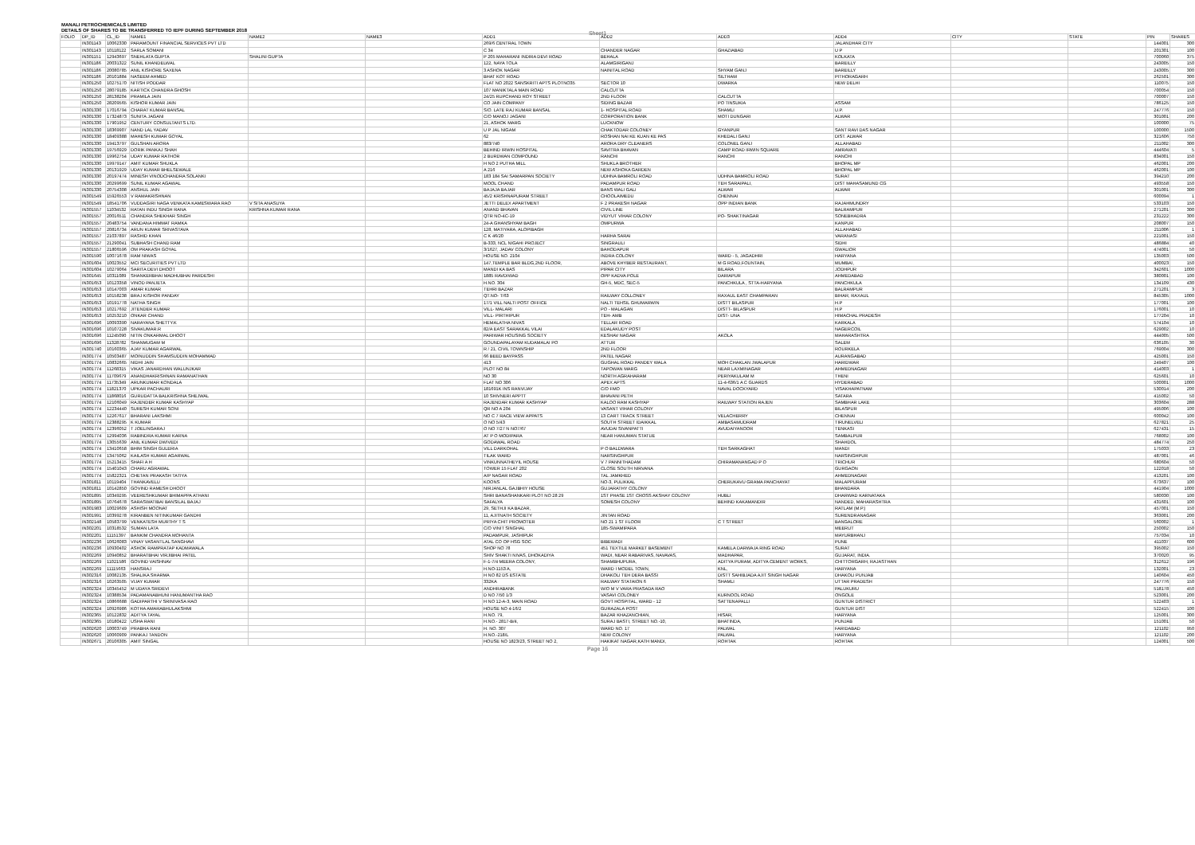MANALI PETROCHEMICALS LIMITED
DETAILS OF SHARES TO BE TRANSFERRED TO IEPF DURING SEPTEMBER 2018
Sheet1
| FOLIO | DP_ID | CL_ID | NAME1 | NAME2 | NAME3 | ADD1 | ADD2 | ADD3 | ADD4 | CITY | STATE | PIN | SHARES |
| --- | --- | --- | --- | --- | --- | --- | --- | --- | --- | --- | --- | --- | --- |
| | IN301143 | 10062330 | PARAMOUNT FINANCIAL SERVICES PVT LTD | | | 269/6 CENTRAL TOWN | | | JALANDHAR CITY | | | 144001 | 300 |
| | IN301143 | 10118122 | SARLA SOMANI | | | C 34 | CHANDER NAGAR | GHAZIABAD | U P | | | 201301 | 100 |
| | IN301151 | 12943697 | SNEHLATA GUPTA | SHALINI GUPTA | | P 205 MAHARANI INDIRA DEVI ROAD | BEHALA | | KOLKATA | | | 700060 | 375 |
| | IN301186 | 20031322 | SUNIL KHANDELWAL | | | 122, NAYA TOLA | ALAMGIRIGANJ | | BAREILLY | | | 243005 | 150 |
| | IN301186 | 20080785 | ANIL KISHORE SAXENA | | | 3 ASHOK NAGAR | NAINITAL ROAD | SHYAM GANJ | BAREILLY | | | 243005 | 300 |
| | IN301186 | 20101884 | NASEEM AHMED | | | BHAT KOT ROAD | | SILTHAM | PITHORAGARH | | | 262501 | 300 |
| | IN301250 | 10275170 | NITISH PODDAR | | | FLAT NO 2022 SANSKRITI APTS PLOTNO35 | SECTOR 10 | DWARKA | NEW DELHI | | | 110075 | 150 |
| | IN301250 | 28079185 | KARTICK CHANDRA GHOSH | | | 107 MANIKTALA MAIN ROAD | CALCUTTA | | | | | 700054 | 150 |
| | IN301250 | 28138204 | PRAMILA JAIN | | | 24/25 RUPCHAND ROY STREET | 2ND FLOOR | CALCUTTA | | | | 700007 | 150 |
| | IN301250 | 28209565 | KISHOR KUMAR JAIN | | | CO JAIN COMPANY | SIDING BAZAR | PO TINSUKIA | ASSAM | | | 786125 | 150 |
| | IN301330 | 17016794 | CHARAT KUMAR BANSAL | | | S/O. LATE RAJ KUMAR BANSAL | 1- HOSPITAL ROAD | SHAMLI | U.P. | | | 247776 | 150 |
| | IN301330 | 17324873 | SUNITA JAGANI | | | C/O MANOJ JAGANI | CORPORATION BANK | MOTI DUNGARI | ALWAR | | | 301001 | 200 |
| | IN301330 | 17901952 | CENTURY CONSULTANTS LTD. | | | 21, ASHOK MARG | LUCKNOW | | | | | 100000 | 75 |
| | IN301330 | 18369907 | NAND LAL YADAV | | | U P JAL NIGAM | CHAKTODAR COLONEY | GYANPUR | SANT RAVI DAS NAGAR | | | 100000 | 1500 |
| | IN301330 | 18409388 | MAHESH KUMAR GOYAL | | | 62 | ROSHAN NAI KE KUAN KE PAS | KHEDALI GANJ | DIST. ALWAR | | | 321606 | 750 |
| | IN301330 | 19413797 | GULSHAN ARORA | | | 883/740 | ARORA DRY CLEANERS | COLONEL GANJ | ALLAHABAD | | | 211002 | 300 |
| | IN301330 | 19756929 | DORIK PANKAJ SHAH | | | BEHIND IRWIN HOSPITAL | SAVITRA BHAVAN | CAMP ROAD IRWIN SQUARE | AMRAVATI | | | 444604 | 5 |
| | IN301330 | 19962754 | UDAY KUMAR RATHOR | | | 2 BURDWAN COMPOUND | RANCHI | RANCHI | RANCHI | | | 834001 | 150 |
| | IN301330 | 19979147 | AMIT KUMAR SHUKLA | | | H NO 2 PUTHA MILL | SHUKLA BROTHER | | BHOPAL MP | | | 462001 | 200 |
| | IN301330 | 20131929 | UDAY KUMAR BHELSEWALE | | | A 216 | NEW ASHOKA GARDEN | | BHOPAL MP | | | 462001 | 100 |
| | IN301330 | 20197474 | MINESH VINODCHANDRA SOLANKI | | | 183 184 SAI SAMARPAN SOCIETY | UDHNA BAMROLI ROAD | UDHNA BAMROLI ROAD | SURAT | | | 394210 | 200 |
| | IN301330 | 20299699 | SUNIL KUMAR AGAWAL | | | MOOL CHAND | PADAMPUR ROAD | TEH SARAIPALI, | DIST MAHASAMUND CG | | | 493558 | 150 |
| | IN301330 | 20754308 | ANSHUL JAIN | | | BAJAJA BAJAR | BANS WALI GALI | ALWAR | ALWAR | | | 301001 | 300 |
| | IN301549 | 15926553 | V RAMAKRISHNAN | | | 45/2 KRISHNAPURAM STREET | CHOOLAIMEDU | CHENNAI | | | | 600094 | 1 |
| | IN301549 | 18541706 | VUDDAGIRI NAGA VENKATA KAMESWARA RAO | V SITA ANASUYA | | JETTI DELEX APARTMENT | F 2 PRAKESH NAGAR | OPP INDIAN BANK | RAJAHMUNDRY | | | 533103 | 150 |
| | IN301557 | 11034532 | RATAN INDU SINGH RANA | KRISHNA KUMAR RANA | | ANAND BHAVAN | CIVIL LINE | | BALRAMPUR | | | 271201 | 300 |
| | IN301557 | 20016511 | CHANDRA SHEKHAR SINGH | | | QTR NO-4C-19 | VIDYUT VIHAR COLONY | PO- SHAKTINAGAR | SONEBHADRA | | | 231222 | 300 |
| | IN301557 | 20483754 | VANDANA HIMMAT RAMKA | | | 24-A GHANSHYAM BAGH | OMPURWA | | KANPUR | | | 208007 | 150 |
| | IN301557 | 20816734 | ARUN KUMAR SRIVASTAVA | | | 128, MATIYARA, ALOPIBAGH | | | ALLAHABAD | | | 211006 | 1 |
| | IN301557 | 21037897 | RASHID KHAN | | | C K 46/20 | HARHA SARAI | | VARANASI | | | 221001 | 150 |
| | IN301557 | 21290041 | SUBHASH CHAND RAM | | | B-333, NCL NIGAHI PROJECT | SINGRAULI | | SIDHI | | | 486884 | 40 |
| | IN301557 | 21806596 | OM PRAKASH GOYAL | | | 3/1627, JADAV COLONY | BAHODAPUR | | GWALIOR | | | 474001 | 50 |
| | IN301590 | 10071678 | RAM NIWAS | | | HOUSE NO. 2104 | INDRA COLONY | WARD - 5, JAGADHRI | HARYANA | | | 135003 | 500 |
| | IN301604 | 10023552 | MCI SECURITIES PVT LTD | | | 147,TEMPLE BAR BLDG,2ND FLOOR, | ABOVE KHYBER RESTAURANT, | M G ROAD,FOUNTAIN, | MUMBAI, | | | 400023 | 150 |
| | IN301604 | 10279064 | SARITA DEVI DHOOT | | | MANDI KA BAS | PIPAR CITY | BILARA | JODHPUR | | | 342601 | 1000 |
| | IN301645 | 10311089 | SHANKERBHAI MADHUBHAI PARDESHI | | | 1885 RAVDIWAD | OPP KADVA POLE | DARIAPUR | AHMEDABAD | | | 380001 | 100 |
| | IN301653 | 10123358 | VINOD PANJETA | | | H.NO. 304 | GH-5, MDC, SEC-5 | PANCHKULA , STTA-HARYANA | PANCHKULA | | | 134109 | 430 |
| | IN301653 | 10147003 | AMAR KUMAR | | | TEHRI BAZAR | | | BALRAMPUR | | | 271201 | 3 |
| | IN301653 | 10158238 | BRAJ KISHOR PANDAY | | | QT.NO- T/63 | RAILWAY COLLONEY | RAXAUL EAST CHAMPARAN | BIHAR, RAXAUL | | | 845305 | 1000 |
| | IN301653 | 10191778 | NATHA SINGH | | | 17/1 VILL NALTI POST OFFICE | NALTI TEHSIL GHUMARWIN | DISTT BILASPUR | H.P | | | 177001 | 100 |
| | IN301653 | 10217692 | JITENDER KUMAR | | | VILL- MALARI | PO - MALAGAN | DISTT- BILASPUR | H.P | | | 176001 | 10 |
| | IN301653 | 10253210 | ONKAR CHAND | | | VILL- PIRTHIPUR | TEH- AMB | DIST- UNA | HIMACHAL PRADESH | | | 177204 | 10 |
| | IN301696 | 10093390 | NARAYANA SHETTY.K | | | HEMALATHA NIVAS | TELLAR ROAD | | KARKALA | | | 574104 | 10 |
| | IN301696 | 10107228 | SIVAKUMAR.R | | | 82/A EAST SARAKKAL VILAI | EDALAKUDY POST | | NAGERCOIL | | | 629002 | 10 |
| | IN301696 | 11245090 | NITIN ONKARMAL DHOOT | | | PARIWAR HOUSING SOCIETY | KESHAV NAGAR | AKOLA | MAHARASHTRA | | | 444005 | 500 |
| | IN301696 | 11328782 | SHANMUGAM M | | | GOUNDAPALAYAM KUDAMALAI PO | ATTUR | | SALEM | | | 636105 | 30 |
| | IN301740 | 10160365 | AJAY KUMAR AGARWAL | | | R / 21, CIVIL TOWNSHIP | 2ND FLOOR | | ROURKELA | | | 769004 | 300 |
| | IN301774 | 10503487 | MOINUDDIN SHAMSUDDIN MOHAMMAD | | | 66 BEED BAYPASS | PATEL NAGAR | | AURANGABAD | | | 425001 | 150 |
| | IN301774 | 10832665 | NIDHI JAIN | | | 413 | GUGHAL ROAD PANDEY WALA | MOH CHAKLAN JWALAPUR | HARIDWAR | | | 249407 | 100 |
| | IN301774 | 11268315 | VIKAS JANARDHAN WALUNJKAR | | | PLOT NO 84 | TAPOWAN MARG | NEAR LAXMINAGAR | AHMEDNAGAR | | | 414003 | 1 |
| | IN301774 | 11709679 | ANANDHAKRISHNAN RAMANATHAN | | | NO 30 | NORTH AGRAHARAM | PERIYAKULAM M | THENI | | | 625601 | 10 |
| | IN301774 | 11735349 | ARUNKUMAR KONDALA | | | FLAT NO 306 | APEX APTS | 11-4-636/1 A C GUARDS | HYDERABAD | | | 500001 | 1000 |
| | IN301774 | 11821370 | UPKAR PACHAURI | | | 181691K INS RANVIJAY | C/O FMO | NAVAL DOCKYARD | VISAKHAPATNAM | | | 530014 | 200 |
| | IN301774 | 11868016 | GURUDATTA BALKRISHNA SHEJWAL | | | 10 SHIVNERI APPTT | BHAVANI PETH | | SATARA | | | 415002 | 50 |
| | IN301774 | 12106049 | RAJENDER KUMAR KASHYAP | | | RAJENDAR KUMAR KASHYAP | KALOO RAM KASHYAP | RAILWAY STATION RAJEN | SAMBHAR LAKE | | | 303604 | 288 |
| | IN301774 | 12234440 | SURESH KUMAR SONI | | | QR NO A 204 | VASANT VIHAR COLONY | | BILASPUR | | | 495006 | 100 |
| | IN301774 | 12267617 | BHARANI LAKSHMI | | | NO C 7 RACE VIEW APPATS | 13 CART TRACK STREET | VELACHERRY | CHENNAI | | | 600042 | 100 |
| | IN301774 | 12388295 | K KUMAR | | | O NO 5/43 | SOUTH STREET IDAIKKAL | AMBASAMUDRAM | TIRUNELVELI | | | 627821 | 25 |
| | IN301774 | 12396052 | T JOELINGARAJ | | | O NO 7/27 N NO7/67 | AVUDAI SIVANPATTI | AVUDAIYANOOR | TENKASI | | | 627431 | 15 |
| | IN301774 | 12994036 | RABINDRA KUMAR KARNA | | | AT P O MODIPARA | NEAR HANUMAN STATUE | | SAMBALPUR | | | 768002 | 100 |
| | IN301774 | 13055639 | ANIL KUMAR DWIVEDI | | | GODAWAL ROAD | | | SHAHDOL | | | 484774 | 250 |
| | IN301774 | 13410658 | BHIM SINGH GULERIA | | | VILL DARKOHAL | P O BALDWARA | TEH SARKAGHAT | MANDI | | | 175033 | 23 |
| | IN301774 | 13475062 | KAILASH KUMAR AGARWAL | | | TILAK WARD | NARSINGHPUR | | NARSINGHPUR | | | 487001 | 46 |
| | IN301774 | 15213415 | SHAFI A H | | | VINKUNNATHEYIL HOUSE | V 7 PANNITHADAM | CHIRAMANANGAD P O | TRICHUR | | | 680604 | 50 |
| | IN301774 | 15401043 | CHARU AGRAWAL | | | TOWER 15 FLAT 202 | CLOSE SOUTH NIRVANA | | GURGAON | | | 122018 | 50 |
| | IN301774 | 15822321 | CHETAN PRAKASH TATIYA | | | A/P NAGAR ROAD | TAL JAMKHED | | AHMEDNAGAR | | | 413201 | 100 |
| | IN301811 | 10119404 | THANKAVELU | | | KOONS | NO-3, PULIKKAL | CHERUKAVU GRAMA PANCHAYAT | MALAPPURAM | | | 673637 | 100 |
| | IN301811 | 10142850 | GOVIND RAMESH DHOOT | | | NIRJANLAL GAJBHIY HOUSE | GUJARATHY COLONY | | BHANDARA | | | 441904 | 1000 |
| | IN301895 | 10349295 | VEERESHKUMAR BHIMAPPA ATHANI | | | SHRI BANASHANKARI PLOT NO 28 29 | 1ST PHASE 1ST CROSS AKSHAY COLONY | HUBLI | DHARWAD KARNATAKA | | | 580030 | 100 |
| | IN301895 | 10764678 | SARASWATIBAI BANSILAL BAJAJ | | | SAFALYA | SOMESH COLONY | BEHIND KAKAMANDIR | NANDED, MAHARASHTRA | | | 431601 | 100 |
| | IN301983 | 10029609 | ASHISH MOONAT | | | 29, SETHJI KA BAZAR, | | | RATLAM (M.P.) | | | 457001 | 150 |
| | IN301991 | 10399278 | KIRANBEN NITINKUMAR GANDHI | | | 11, AJITNATH SOCIETY | JINTAN ROAD | | SURENDRANAGAR | | | 363001 | 200 |
| | IN302148 | 10583799 | VENKATESH MURTHY T S | | | PRIYA CHIT PROMOTER | NO 21 1 ST FLOOR | C T STREET | BANGALORE | | | 560002 | 1 |
| | IN302201 | 10318532 | SUMAN LATA | | | C/O VINIT SINGHAL | 185-SWAMIPARA | | MEERUT | | | 250002 | 150 |
| | IN302201 | 11151397 | BANKIM CHANDRA MOHANTA | | | PADAMPUR, JASHIPUR | | | MAYURBHANJ | | | 757034 | 10 |
| | IN302236 | 10626083 | VINAY VASANTLAL SANGHAVI | | | ATAL CO OP HSG SOC | BIBEWADI | | PUNE | | | 411037 | 600 |
| | IN302236 | 10930402 | ASHOK RAMPRATAP KADMAWALA | | | SHOP NO 78 | 451 TEXTILE MARKET BASEMENT | KAMELA DARWAJA RING ROAD | SURAT | | | 395002 | 150 |
| | IN302269 | 10940852 | BHARATBHAI VIRJIBHAI PATEL | | | SHIV SHAKTI NIVAS, DHOKADIYA | WADI, NEAR RABARIVAS, NAVAVAS, | MADHAPAR, | GUJARAT, INDIA. | | | 370020 | 95 |
| | IN302269 | 11021586 | GOVIND VAISHNAV | | | F-1-7/4 MEERA COLONY, | SHAMBHUPURA, | ADITYA PURAM, ADITYA CEMENT WORKS, | CHITTORGARH, RAJASTHAN | | | 312612 | 196 |
| | IN302269 | 11115663 | HANSRAJ | | | H.NO-1153 A, | WARD I MODEL TOWN, | KNL, | HARYANA | | | 132001 | 23 |
| | IN302316 | 10082135 | SHALIKA SHARMA | | | H NO 82 DS ESTATE | DHAKOLI TEH DERA BASSI | DISTT SAHIBJADA AJIT SINGH NAGAR | DHAKOLI PUNJAB | | | 140604 | 450 |
| | IN302316 | 10263505 | VIJAY KUMAR | | | 332KA | RAILWAY STATAION 6 | SHAMLI | UTTAR PRADESH | | | 247776 | 150 |
| | IN302324 | 10345452 | M UDAYA SRIDEVI | | | ANDHRABANK | W/O M V VARA PRASADA RAO | | PALUKURU | | | 518178 | 450 |
| | IN302324 | 10388534 | PADAMANABHUNI HANUMANTHA RAO | | | D NO 7/50 1/3 | VASAVI COLONEY | KURNOOL ROAD | ONGOLE | | | 523001 | 200 |
| | IN302324 | 10866688 | GADIPARTHI V SRINIVASA RAO | | | H NO 12-A-3, MAIN ROAD | GOVT HOSPITAL, WARD - 12 | SATTENAPALLI | GUNTUR DISTRICT | | | 522403 | 1 |
| | IN302324 | 10926986 | KOTHA AMARABHULAKSHMI | | | HOUSE NO 4-16/2 | GURAZALA POST | | GUNTUR DIST | | | 522415 | 100 |
| | IN302365 | 10122832 | ADITYA TAYAL | | | H.NO. 79, | BAZAR KHAZANCHIAN, | HISAR, | HARYANA | | | 125001 | 300 |
| | IN302365 | 10180422 | USHA RANI | | | H.NO.- 2817-B/4, | SURAJ BASTI, STREET NO.-10, | BHATINDA, | PUNJAB | | | 151001 | 50 |
| | IN302620 | 10003749 | PRABHA RANI | | | H. NO. 307 | WARD NO. 17 | PALWAL | FARIDABAD | | | 121102 | 950 |
| | IN302620 | 10060909 | PANKAJ TANDON | | | H.NO.-218/L | NEW COLONY | PALWAL | HARYANA | | | 121102 | 200 |
| | IN302671 | 20106305 | AMIT SINGAL | | | HOUSE NO 1823/23, STREET NO 2, | HAKIKAT NAGAR,KATH MANDI, | ROHTAK | ROHTAK | | | 124001 | 500 |
Page 16